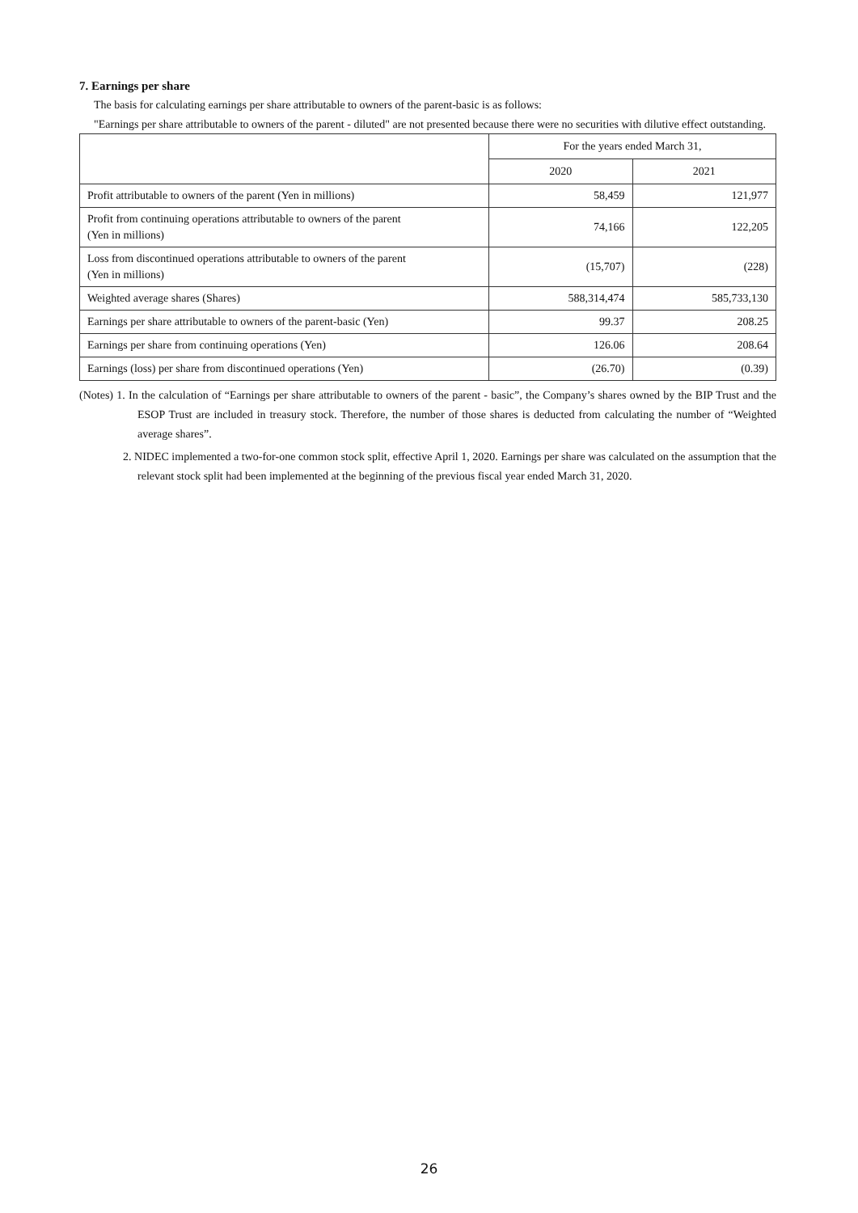7. Earnings per share
The basis for calculating earnings per share attributable to owners of the parent-basic is as follows:
"Earnings per share attributable to owners of the parent - diluted" are not presented because there were no securities with dilutive effect outstanding.
| | For the years ended March 31, | |
| --- | --- | --- |
| | 2020 | 2021 |
| Profit attributable to owners of the parent (Yen in millions) | 58,459 | 121,977 |
| Profit from continuing operations attributable to owners of the parent (Yen in millions) | 74,166 | 122,205 |
| Loss from discontinued operations attributable to owners of the parent (Yen in millions) | (15,707) | (228) |
| Weighted average shares (Shares) | 588,314,474 | 585,733,130 |
| Earnings per share attributable to owners of the parent-basic (Yen) | 99.37 | 208.25 |
| Earnings per share from continuing operations (Yen) | 126.06 | 208.64 |
| Earnings (loss) per share from discontinued operations (Yen) | (26.70) | (0.39) |
(Notes) 1. In the calculation of “Earnings per share attributable to owners of the parent - basic”, the Company’s shares owned by the BIP Trust and the ESOP Trust are included in treasury stock. Therefore, the number of those shares is deducted from calculating the number of “Weighted average shares”.
2. NIDEC implemented a two-for-one common stock split, effective April 1, 2020. Earnings per share was calculated on the assumption that the relevant stock split had been implemented at the beginning of the previous fiscal year ended March 31, 2020.
26